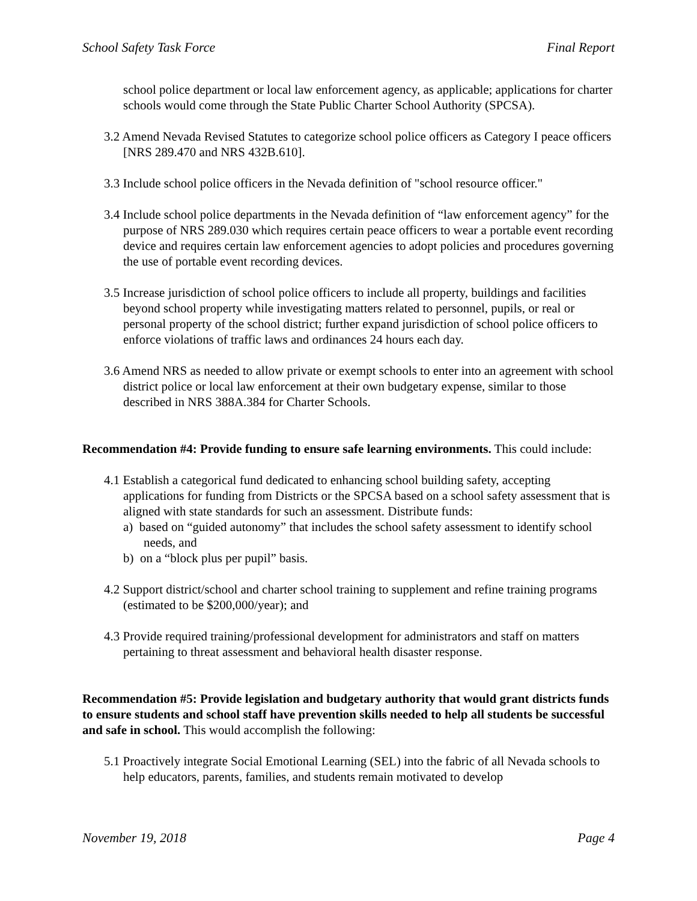School Safety Task Force Final Report
school police department or local law enforcement agency, as applicable; applications for charter schools would come through the State Public Charter School Authority (SPCSA).
3.2 Amend Nevada Revised Statutes to categorize school police officers as Category I peace officers [NRS 289.470 and NRS 432B.610].
3.3 Include school police officers in the Nevada definition of "school resource officer."
3.4 Include school police departments in the Nevada definition of “law enforcement agency” for the purpose of NRS 289.030 which requires certain peace officers to wear a portable event recording device and requires certain law enforcement agencies to adopt policies and procedures governing the use of portable event recording devices.
3.5 Increase jurisdiction of school police officers to include all property, buildings and facilities beyond school property while investigating matters related to personnel, pupils, or real or personal property of the school district; further expand jurisdiction of school police officers to enforce violations of traffic laws and ordinances 24 hours each day.
3.6 Amend NRS as needed to allow private or exempt schools to enter into an agreement with school district police or local law enforcement at their own budgetary expense, similar to those described in NRS 388A.384 for Charter Schools.
Recommendation #4: Provide funding to ensure safe learning environments. This could include:
4.1 Establish a categorical fund dedicated to enhancing school building safety, accepting applications for funding from Districts or the SPCSA based on a school safety assessment that is aligned with state standards for such an assessment. Distribute funds:
a) based on “guided autonomy” that includes the school safety assessment to identify school needs, and
b) on a “block plus per pupil” basis.
4.2 Support district/school and charter school training to supplement and refine training programs (estimated to be $200,000/year); and
4.3 Provide required training/professional development for administrators and staff on matters pertaining to threat assessment and behavioral health disaster response.
Recommendation #5: Provide legislation and budgetary authority that would grant districts funds to ensure students and school staff have prevention skills needed to help all students be successful and safe in school. This would accomplish the following:
5.1 Proactively integrate Social Emotional Learning (SEL) into the fabric of all Nevada schools to help educators, parents, families, and students remain motivated to develop
November 19, 2018 Page 4